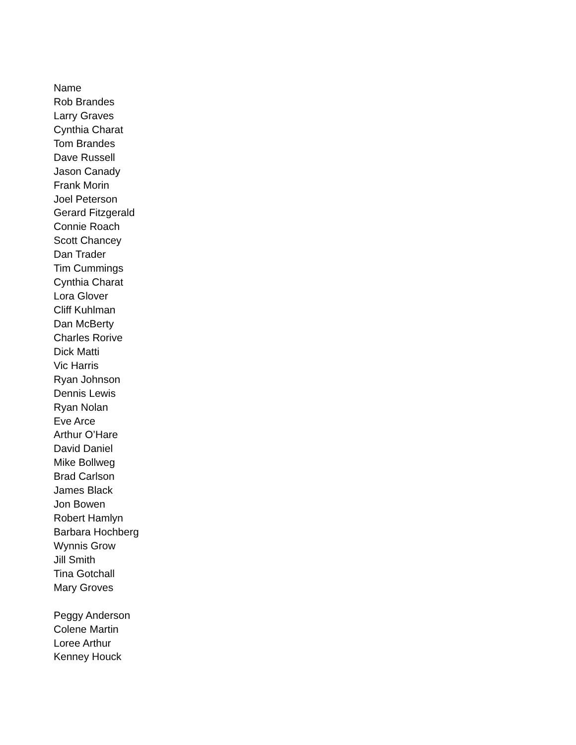Name
Rob Brandes
Larry Graves
Cynthia Charat
Tom Brandes
Dave Russell
Jason Canady
Frank Morin
Joel Peterson
Gerard Fitzgerald
Connie Roach
Scott Chancey
Dan Trader
Tim Cummings
Cynthia Charat
Lora Glover
Cliff Kuhlman
Dan McBerty
Charles Rorive
Dick Matti
Vic Harris
Ryan Johnson
Dennis Lewis
Ryan Nolan
Eve Arce
Arthur O’Hare
David Daniel
Mike Bollweg
Brad Carlson
James Black
Jon Bowen
Robert Hamlyn
Barbara Hochberg
Wynnis Grow
Jill Smith
Tina Gotchall
Mary Groves
Peggy Anderson
Colene Martin
Loree Arthur
Kenney Houck